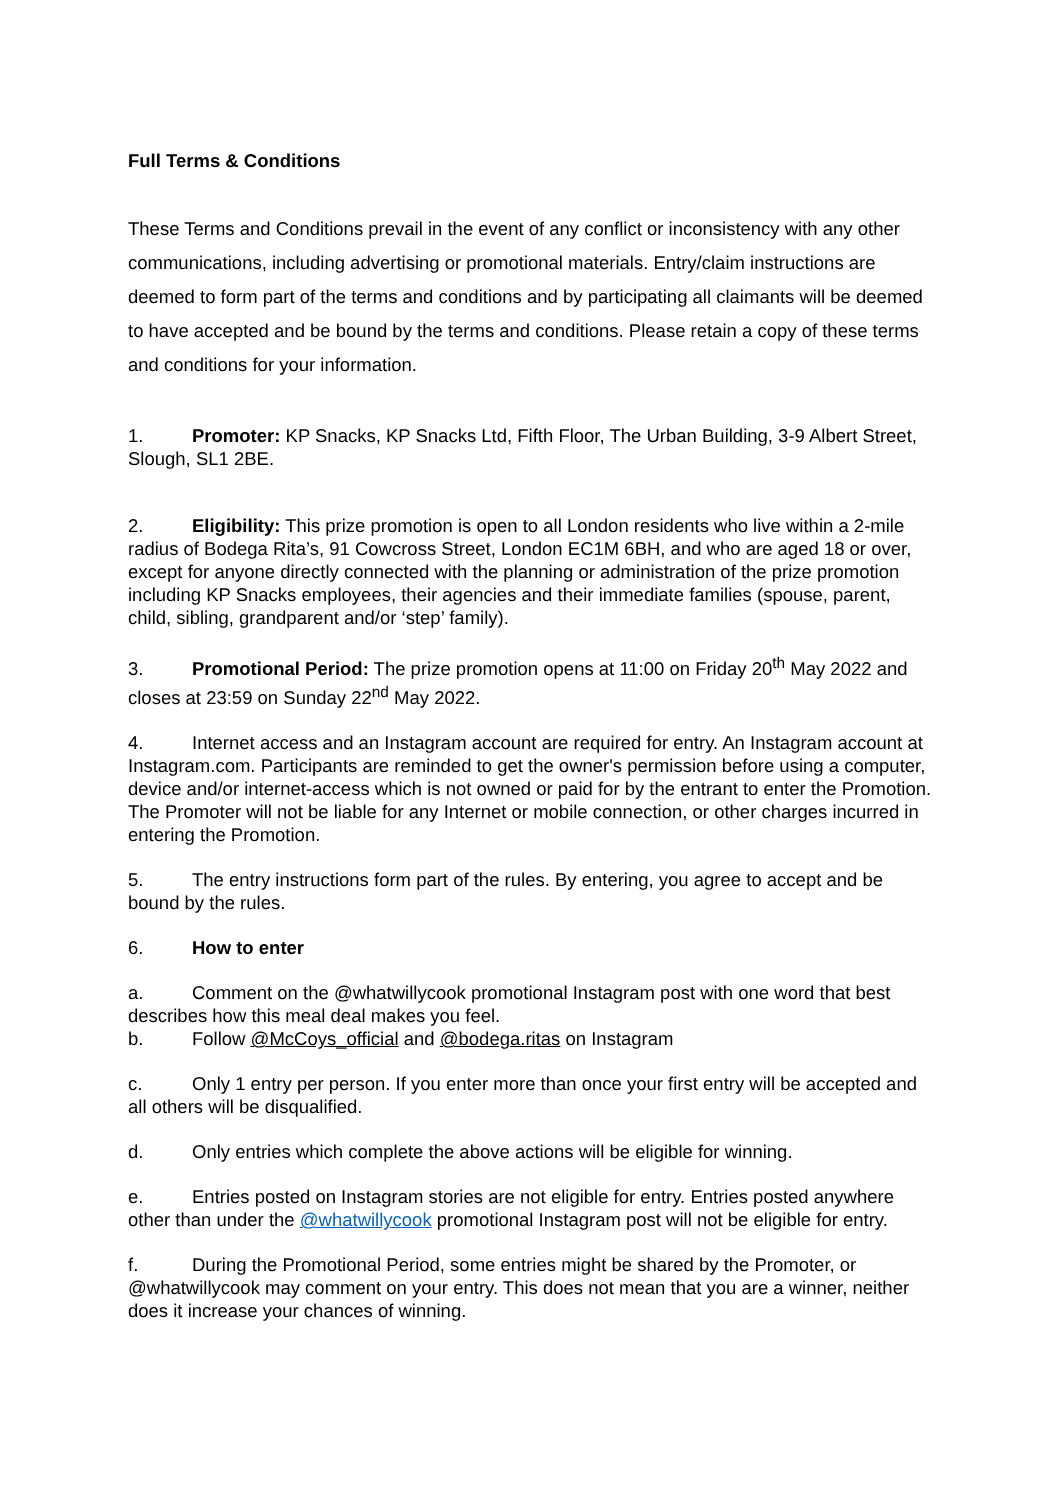Full Terms & Conditions
These Terms and Conditions prevail in the event of any conflict or inconsistency with any other communications, including advertising or promotional materials. Entry/claim instructions are deemed to form part of the terms and conditions and by participating all claimants will be deemed to have accepted and be bound by the terms and conditions. Please retain a copy of these terms and conditions for your information.
1. Promoter: KP Snacks, KP Snacks Ltd, Fifth Floor, The Urban Building, 3-9 Albert Street, Slough, SL1 2BE.
2. Eligibility: This prize promotion is open to all London residents who live within a 2-mile radius of Bodega Rita’s, 91 Cowcross Street, London EC1M 6BH, and who are aged 18 or over, except for anyone directly connected with the planning or administration of the prize promotion including KP Snacks employees, their agencies and their immediate families (spouse, parent, child, sibling, grandparent and/or ‘step’ family).
3. Promotional Period: The prize promotion opens at 11:00 on Friday 20<sup>th</sup> May 2022 and closes at 23:59 on Sunday 22<sup>nd</sup> May 2022.
4. Internet access and an Instagram account are required for entry. An Instagram account at Instagram.com. Participants are reminded to get the owner's permission before using a computer, device and/or internet-access which is not owned or paid for by the entrant to enter the Promotion. The Promoter will not be liable for any Internet or mobile connection, or other charges incurred in entering the Promotion.
5. The entry instructions form part of the rules. By entering, you agree to accept and be bound by the rules.
6. How to enter
a. Comment on the @whatwillycook promotional Instagram post with one word that best describes how this meal deal makes you feel.
b. Follow @McCoys_official and @bodega.ritas on Instagram
c. Only 1 entry per person. If you enter more than once your first entry will be accepted and all others will be disqualified.
d. Only entries which complete the above actions will be eligible for winning.
e. Entries posted on Instagram stories are not eligible for entry. Entries posted anywhere other than under the @whatwillycook promotional Instagram post will not be eligible for entry.
f. During the Promotional Period, some entries might be shared by the Promoter, or @whatwillycook may comment on your entry. This does not mean that you are a winner, neither does it increase your chances of winning.